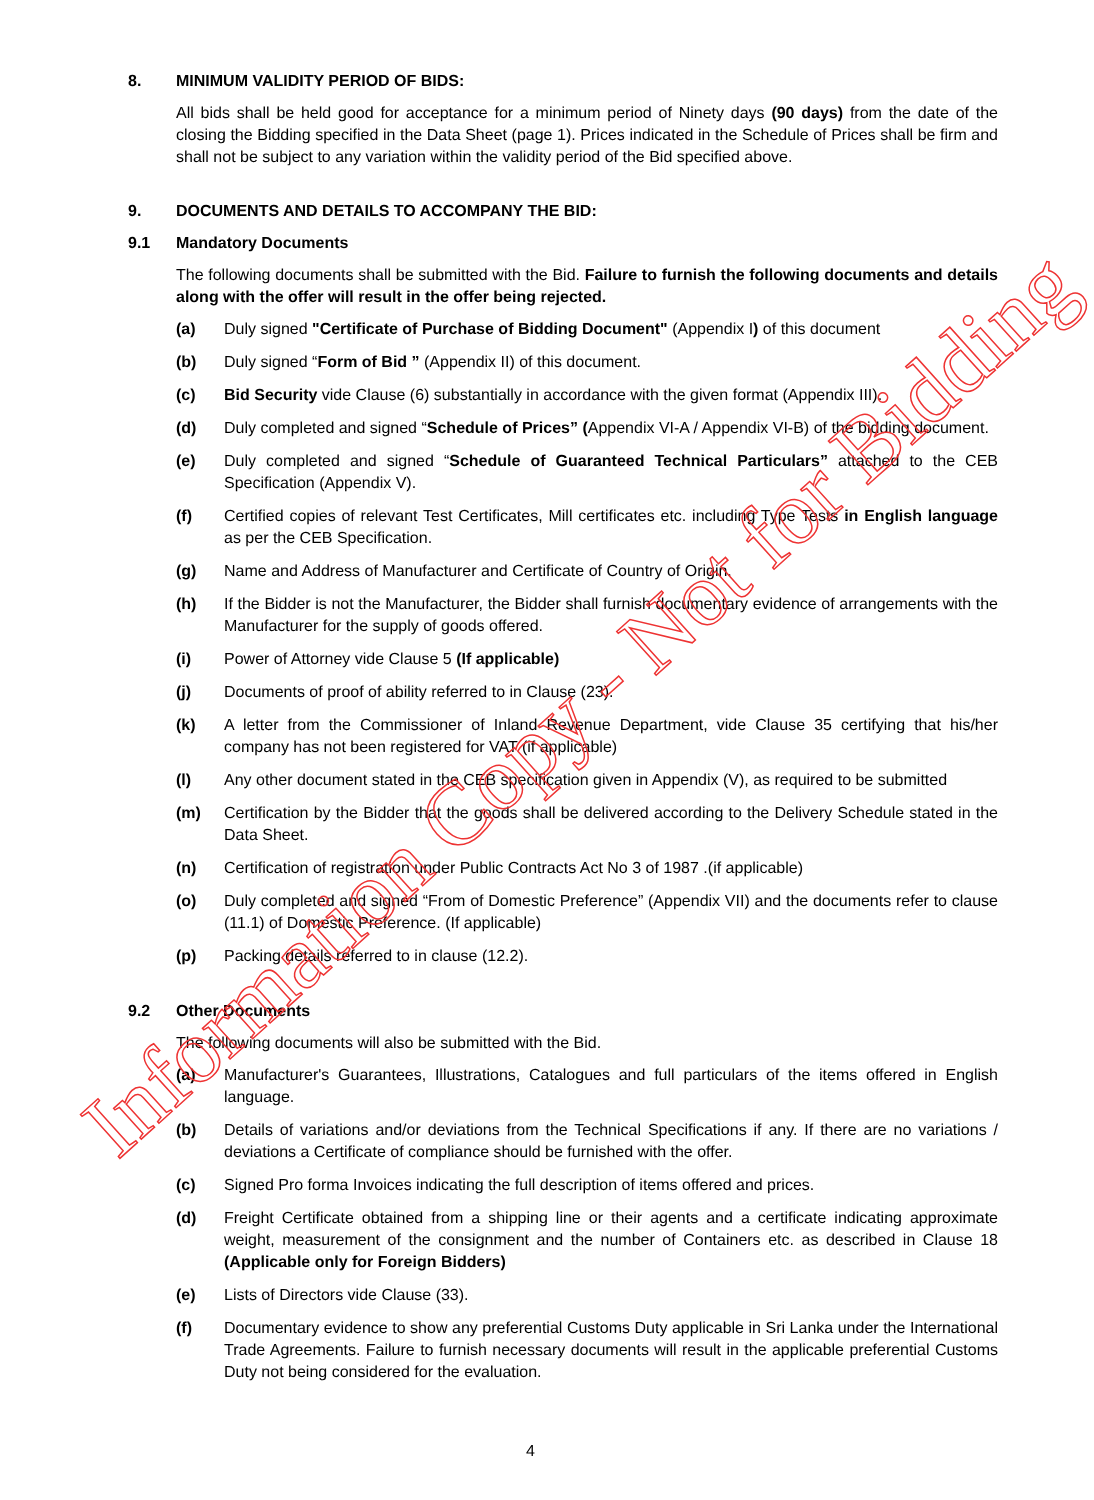8. MINIMUM VALIDITY PERIOD OF BIDS:
All bids shall be held good for acceptance for a minimum period of Ninety days (90 days) from the date of the closing the Bidding specified in the Data Sheet (page 1). Prices indicated in the Schedule of Prices shall be firm and shall not be subject to any variation within the validity period of the Bid specified above.
9. DOCUMENTS AND DETAILS TO ACCOMPANY THE BID:
9.1 Mandatory Documents
The following documents shall be submitted with the Bid. Failure to furnish the following documents and details along with the offer will result in the offer being rejected.
(a) Duly signed "Certificate of Purchase of Bidding Document" (Appendix I) of this document
(b) Duly signed “Form of Bid ” (Appendix II) of this document.
(c) Bid Security vide Clause (6) substantially in accordance with the given format (Appendix III).
(d) Duly completed and signed “Schedule of Prices” (Appendix VI-A / Appendix VI-B) of the bidding document.
(e) Duly completed and signed “Schedule of Guaranteed Technical Particulars” attached to the CEB Specification (Appendix V).
(f) Certified copies of relevant Test Certificates, Mill certificates etc. including Type Tests in English language as per the CEB Specification.
(g) Name and Address of Manufacturer and Certificate of Country of Origin.
(h) If the Bidder is not the Manufacturer, the Bidder shall furnish documentary evidence of arrangements with the Manufacturer for the supply of goods offered.
(i) Power of Attorney vide Clause 5 (If applicable)
(j) Documents of proof of ability referred to in Clause (23).
(k) A letter from the Commissioner of Inland Revenue Department, vide Clause 35 certifying that his/her company has not been registered for VAT (if applicable)
(l) Any other document stated in the CEB specification given in Appendix (V), as required to be submitted
(m) Certification by the Bidder that the goods shall be delivered according to the Delivery Schedule stated in the Data Sheet.
(n) Certification of registration under Public Contracts Act No 3 of 1987 .(if applicable)
(o) Duly completed and signed “From of Domestic Preference” (Appendix VII) and the documents refer to clause (11.1) of Domestic Preference. (If applicable)
(p) Packing details referred to in clause (12.2).
9.2 Other Documents
The following documents will also be submitted with the Bid.
(a) Manufacturer's Guarantees, Illustrations, Catalogues and full particulars of the items offered in English language.
(b) Details of variations and/or deviations from the Technical Specifications if any. If there are no variations / deviations a Certificate of compliance should be furnished with the offer.
(c) Signed Pro forma Invoices indicating the full description of items offered and prices.
(d) Freight Certificate obtained from a shipping line or their agents and a certificate indicating approximate weight, measurement of the consignment and the number of Containers etc. as described in Clause 18 (Applicable only for Foreign Bidders)
(e) Lists of Directors vide Clause (33).
(f) Documentary evidence to show any preferential Customs Duty applicable in Sri Lanka under the International Trade Agreements. Failure to furnish necessary documents will result in the applicable preferential Customs Duty not being considered for the evaluation.
Information Copy - Not for Bidding
4